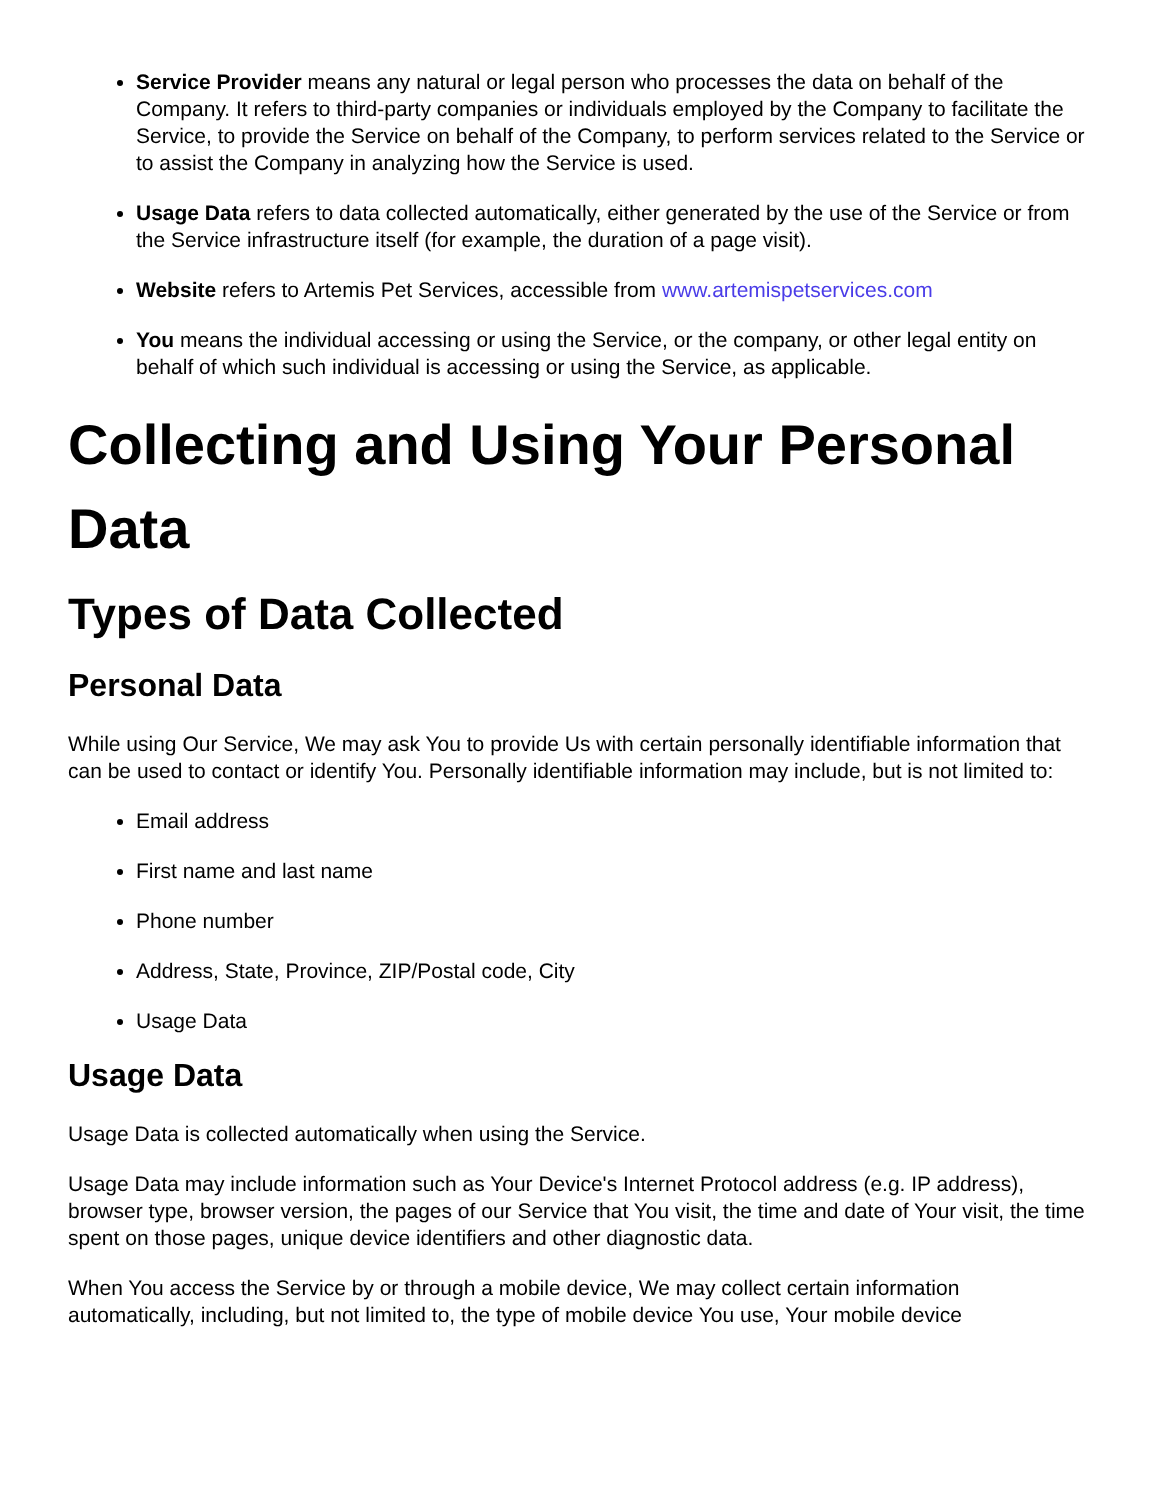Service Provider means any natural or legal person who processes the data on behalf of the Company. It refers to third-party companies or individuals employed by the Company to facilitate the Service, to provide the Service on behalf of the Company, to perform services related to the Service or to assist the Company in analyzing how the Service is used.
Usage Data refers to data collected automatically, either generated by the use of the Service or from the Service infrastructure itself (for example, the duration of a page visit).
Website refers to Artemis Pet Services, accessible from www.artemispetservices.com
You means the individual accessing or using the Service, or the company, or other legal entity on behalf of which such individual is accessing or using the Service, as applicable.
Collecting and Using Your Personal Data
Types of Data Collected
Personal Data
While using Our Service, We may ask You to provide Us with certain personally identifiable information that can be used to contact or identify You. Personally identifiable information may include, but is not limited to:
Email address
First name and last name
Phone number
Address, State, Province, ZIP/Postal code, City
Usage Data
Usage Data
Usage Data is collected automatically when using the Service.
Usage Data may include information such as Your Device's Internet Protocol address (e.g. IP address), browser type, browser version, the pages of our Service that You visit, the time and date of Your visit, the time spent on those pages, unique device identifiers and other diagnostic data.
When You access the Service by or through a mobile device, We may collect certain information automatically, including, but not limited to, the type of mobile device You use, Your mobile device